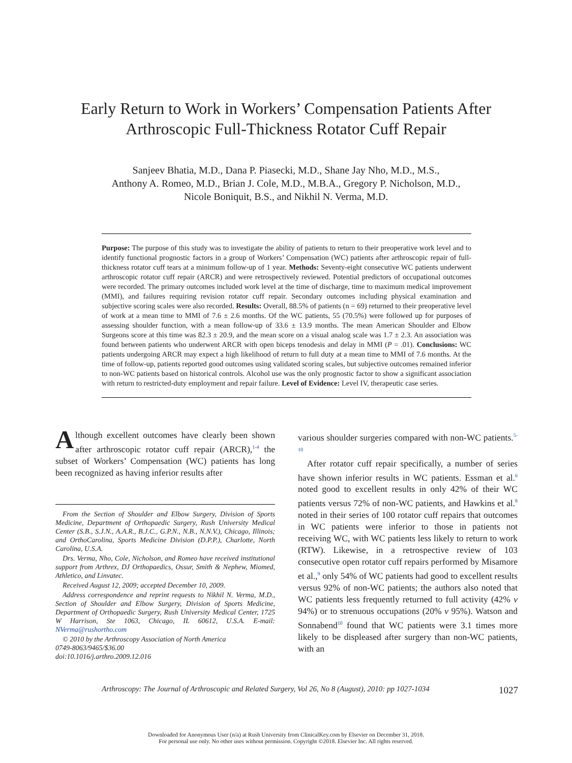Early Return to Work in Workers’ Compensation Patients After
Arthroscopic Full-Thickness Rotator Cuff Repair
Sanjeev Bhatia, M.D., Dana P. Piasecki, M.D., Shane Jay Nho, M.D., M.S.,
Anthony A. Romeo, M.D., Brian J. Cole, M.D., M.B.A., Gregory P. Nicholson, M.D.,
Nicole Boniquit, B.S., and Nikhil N. Verma, M.D.
Purpose: The purpose of this study was to investigate the ability of patients to return to their preoperative work level and to identify functional prognostic factors in a group of Workers’ Compensation (WC) patients after arthroscopic repair of full-thickness rotator cuff tears at a minimum follow-up of 1 year. Methods: Seventy-eight consecutive WC patients underwent arthroscopic rotator cuff repair (ARCR) and were retrospectively reviewed. Potential predictors of occupational outcomes were recorded. The primary outcomes included work level at the time of discharge, time to maximum medical improvement (MMI), and failures requiring revision rotator cuff repair. Secondary outcomes including physical examination and subjective scoring scales were also recorded. Results: Overall, 88.5% of patients (n = 69) returned to their preoperative level of work at a mean time to MMI of 7.6 ± 2.6 months. Of the WC patients, 55 (70.5%) were followed up for purposes of assessing shoulder function, with a mean follow-up of 33.6 ± 13.9 months. The mean American Shoulder and Elbow Surgeons score at this time was 82.3 ± 20.9, and the mean score on a visual analog scale was 1.7 ± 2.3. An association was found between patients who underwent ARCR with open biceps tenodesis and delay in MMI (P = .01). Conclusions: WC patients undergoing ARCR may expect a high likelihood of return to full duty at a mean time to MMI of 7.6 months. At the time of follow-up, patients reported good outcomes using validated scoring scales, but subjective outcomes remained inferior to non-WC patients based on historical controls. Alcohol use was the only prognostic factor to show a significant association with return to restricted-duty employment and repair failure. Level of Evidence: Level IV, therapeutic case series.
Although excellent outcomes have clearly been shown after arthroscopic rotator cuff repair (ARCR),<sup>1-4</sup> the subset of Workers’ Compensation (WC) patients has long been recognized as having inferior results after
From the Section of Shoulder and Elbow Surgery, Division of Sports Medicine, Department of Orthopaedic Surgery, Rush University Medical Center (S.B., S.J.N., A.A.R., B.J.C., G.P.N., N.B., N.N.V.), Chicago, Illinois; and OrthoCarolina, Sports Medicine Division (D.P.P.), Charlotte, North Carolina, U.S.A.
Drs. Verma, Nho, Cole, Nicholson, and Romeo have received institutional support from Arthrex, DJ Orthopaedics, Ossur, Smith & Nephew, Miomed, Athletico, and Linvatec.
Received August 12, 2009; accepted December 10, 2009.
Address correspondence and reprint requests to Nikhil N. Verma, M.D., Section of Shoulder and Elbow Surgery, Division of Sports Medicine, Department of Orthopaedic Surgery, Rush University Medical Center, 1725 W Harrison, Ste 1063, Chicago, IL 60612, U.S.A. E-mail: NVerma@rushortho.com
© 2010 by the Arthroscopy Association of North America
0749-8063/9465/$36.00
doi:10.1016/j.arthro.2009.12.016
various shoulder surgeries compared with non-WC patients.<sup>5-10</sup>
After rotator cuff repair specifically, a number of series have shown inferior results in WC patients. Essman et al.<sup>6</sup> noted good to excellent results in only 42% of their WC patients versus 72% of non-WC patients, and Hawkins et al.<sup>8</sup> noted in their series of 100 rotator cuff repairs that outcomes in WC patients were inferior to those in patients not receiving WC, with WC patients less likely to return to work (RTW). Likewise, in a retrospective review of 103 consecutive open rotator cuff repairs performed by Misamore et al.,<sup>9</sup> only 54% of WC patients had good to excellent results versus 92% of non-WC patients; the authors also noted that WC patients less frequently returned to full activity (42% v 94%) or to strenuous occupations (20% v 95%). Watson and Sonnabend<sup>10</sup> found that WC patients were 3.1 times more likely to be displeased after surgery than non-WC patients, with an
Arthroscopy: The Journal of Arthroscopic and Related Surgery, Vol 26, No 8 (August), 2010: pp 1027-1034 1027
Downloaded for Anonymous User (n/a) at Rush University from ClinicalKey.com by Elsevier on December 31, 2018.
For personal use only. No other uses without permission. Copyright ©2018. Elsevier Inc. All rights reserved.